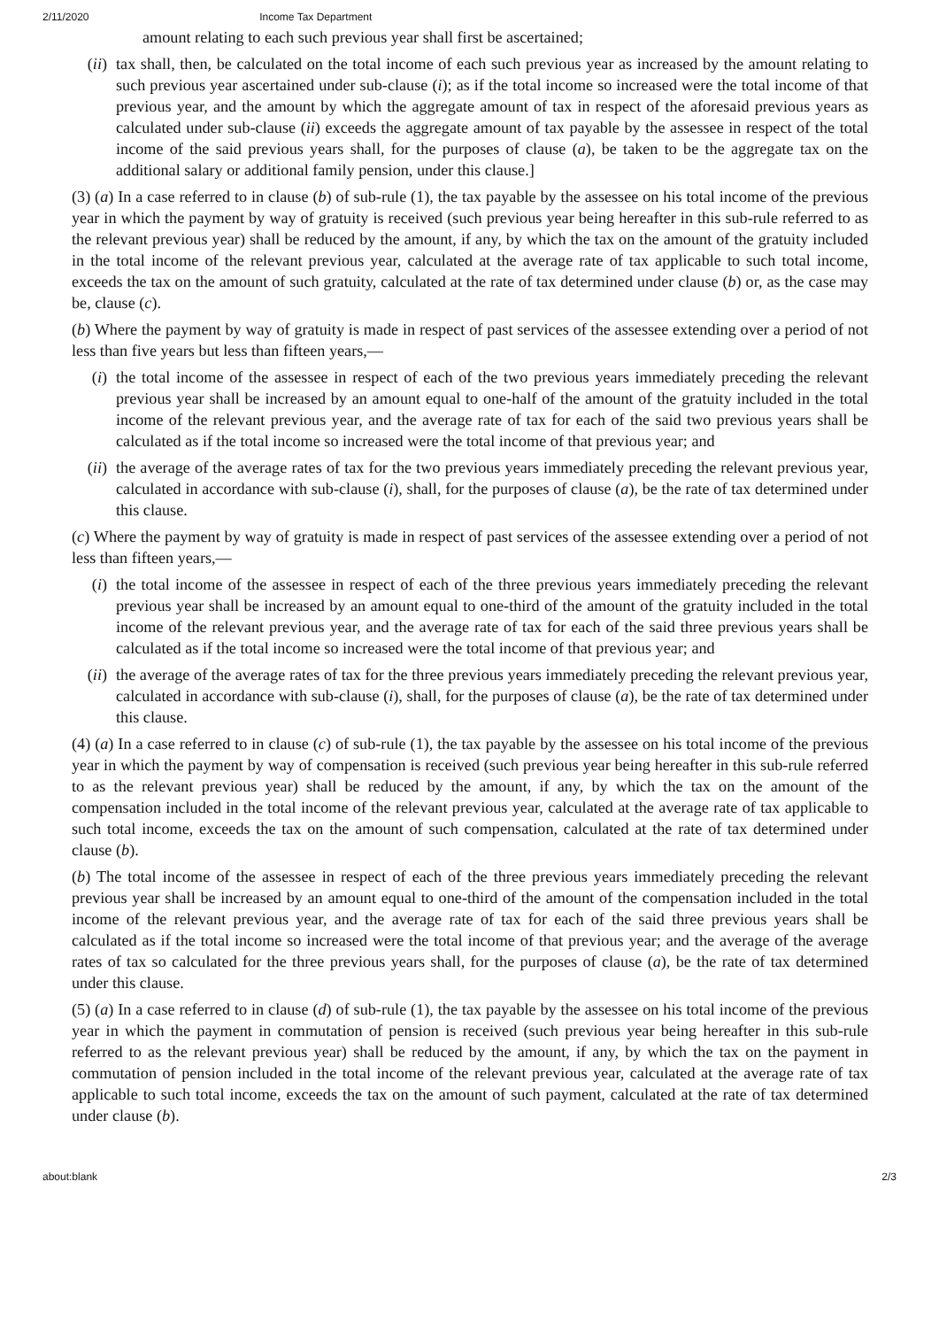2/11/2020 Income Tax Department
amount relating to each such previous year shall first be ascertained;
(ii) tax shall, then, be calculated on the total income of each such previous year as increased by the amount relating to such previous year ascertained under sub-clause (i); as if the total income so increased were the total income of that previous year, and the amount by which the aggregate amount of tax in respect of the aforesaid previous years as calculated under sub-clause (ii) exceeds the aggregate amount of tax payable by the assessee in respect of the total income of the said previous years shall, for the purposes of clause (a), be taken to be the aggregate tax on the additional salary or additional family pension, under this clause.]
(3) (a) In a case referred to in clause (b) of sub-rule (1), the tax payable by the assessee on his total income of the previous year in which the payment by way of gratuity is received (such previous year being hereafter in this sub-rule referred to as the relevant previous year) shall be reduced by the amount, if any, by which the tax on the amount of the gratuity included in the total income of the relevant previous year, calculated at the average rate of tax applicable to such total income, exceeds the tax on the amount of such gratuity, calculated at the rate of tax determined under clause (b) or, as the case may be, clause (c).
(b) Where the payment by way of gratuity is made in respect of past services of the assessee extending over a period of not less than five years but less than fifteen years,—
(i) the total income of the assessee in respect of each of the two previous years immediately preceding the relevant previous year shall be increased by an amount equal to one-half of the amount of the gratuity included in the total income of the relevant previous year, and the average rate of tax for each of the said two previous years shall be calculated as if the total income so increased were the total income of that previous year; and
(ii) the average of the average rates of tax for the two previous years immediately preceding the relevant previous year, calculated in accordance with sub-clause (i), shall, for the purposes of clause (a), be the rate of tax determined under this clause.
(c) Where the payment by way of gratuity is made in respect of past services of the assessee extending over a period of not less than fifteen years,—
(i) the total income of the assessee in respect of each of the three previous years immediately preceding the relevant previous year shall be increased by an amount equal to one-third of the amount of the gratuity included in the total income of the relevant previous year, and the average rate of tax for each of the said three previous years shall be calculated as if the total income so increased were the total income of that previous year; and
(ii) the average of the average rates of tax for the three previous years immediately preceding the relevant previous year, calculated in accordance with sub-clause (i), shall, for the purposes of clause (a), be the rate of tax determined under this clause.
(4) (a) In a case referred to in clause (c) of sub-rule (1), the tax payable by the assessee on his total income of the previous year in which the payment by way of compensation is received (such previous year being hereafter in this sub-rule referred to as the relevant previous year) shall be reduced by the amount, if any, by which the tax on the amount of the compensation included in the total income of the relevant previous year, calculated at the average rate of tax applicable to such total income, exceeds the tax on the amount of such compensation, calculated at the rate of tax determined under clause (b).
(b) The total income of the assessee in respect of each of the three previous years immediately preceding the relevant previous year shall be increased by an amount equal to one-third of the amount of the compensation included in the total income of the relevant previous year, and the average rate of tax for each of the said three previous years shall be calculated as if the total income so increased were the total income of that previous year; and the average of the average rates of tax so calculated for the three previous years shall, for the purposes of clause (a), be the rate of tax determined under this clause.
(5) (a) In a case referred to in clause (d) of sub-rule (1), the tax payable by the assessee on his total income of the previous year in which the payment in commutation of pension is received (such previous year being hereafter in this sub-rule referred to as the relevant previous year) shall be reduced by the amount, if any, by which the tax on the payment in commutation of pension included in the total income of the relevant previous year, calculated at the average rate of tax applicable to such total income, exceeds the tax on the amount of such payment, calculated at the rate of tax determined under clause (b).
about:blank 2/3